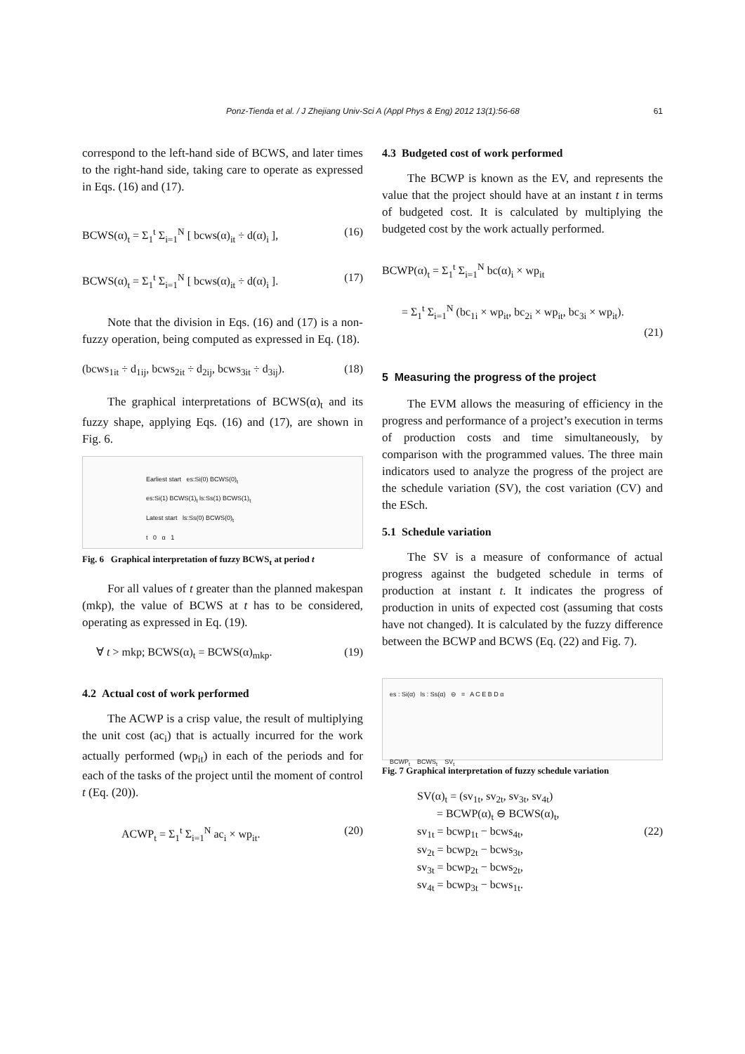Ponz-Tienda et al. / J Zhejiang Univ-Sci A (Appl Phys & Eng) 2012 13(1):56-68 61
correspond to the left-hand side of BCWS, and later times to the right-hand side, taking care to operate as expressed in Eqs. (16) and (17).
BCWS(α)<sub>t</sub> = Σ<sub>1</sub><sup>t</sup> Σ<sub>i=1</sub><sup>N</sup> [ bcws(α)<sub>it</sub> ÷ d(α)<sub>i</sub> ], (16)
BCWS(α)<sub>t</sub> = Σ<sub>1</sub><sup>t</sup> Σ<sub>i=1</sub><sup>N</sup> [ bcws(α)<sub>it</sub> ÷ d(α)<sub>i</sub> ]. (17)
Note that the division in Eqs. (16) and (17) is a non-fuzzy operation, being computed as expressed in Eq. (18).
(bcws<sub>1it</sub> ÷ d<sub>1ij</sub>, bcws<sub>2it</sub> ÷ d<sub>2ij</sub>, bcws<sub>3it</sub> ÷ d<sub>3ij</sub>). (18)
The graphical interpretations of BCWS(α)<sub>t</sub> and its fuzzy shape, applying Eqs. (16) and (17), are shown in Fig. 6.
Earliest start es:Si(0) BCWS(0)<sub>t</sub>
es:Si(1) BCWS(1)<sub>t</sub> ls:Ss(1) BCWS(1)<sub>t</sub>
Latest start ls:Ss(0) BCWS(0)<sub>t</sub>
t 0 α 1
Fig. 6 Graphical interpretation of fuzzy BCWS<sub>t</sub> at period t
For all values of t greater than the planned makespan (mkp), the value of BCWS at t has to be considered, operating as expressed in Eq. (19).
∀ t > mkp; BCWS(α)<sub>t</sub> = BCWS(α)<sub>mkp</sub>. (19)
4.2 Actual cost of work performed
The ACWP is a crisp value, the result of multiplying the unit cost (ac<sub>i</sub>) that is actually incurred for the work actually performed (wp<sub>it</sub>) in each of the periods and for each of the tasks of the project until the moment of control t (Eq. (20)).
ACWP<sub>t</sub> = Σ<sub>1</sub><sup>t</sup> Σ<sub>i=1</sub><sup>N</sup> ac<sub>i</sub> × wp<sub>it</sub>. (20)
4.3 Budgeted cost of work performed
The BCWP is known as the EV, and represents the value that the project should have at an instant t in terms of budgeted cost. It is calculated by multiplying the budgeted cost by the work actually performed.
BCWP(α)<sub>t</sub> = Σ<sub>1</sub><sup>t</sup> Σ<sub>i=1</sub><sup>N</sup> bc(α)<sub>i</sub> × wp<sub>it</sub>
= Σ<sub>1</sub><sup>t</sup> Σ<sub>i=1</sub><sup>N</sup> (bc<sub>1i</sub> × wp<sub>it</sub>, bc<sub>2i</sub> × wp<sub>it</sub>, bc<sub>3i</sub> × wp<sub>it</sub>).
(21)
5 Measuring the progress of the project
The EVM allows the measuring of efficiency in the progress and performance of a project’s execution in terms of production costs and time simultaneously, by comparison with the programmed values. The three main indicators used to analyze the progress of the project are the schedule variation (SV), the cost variation (CV) and the ESch.
5.1 Schedule variation
The SV is a measure of conformance of actual progress against the budgeted schedule in terms of production at instant t. It indicates the progress of production in units of expected cost (assuming that costs have not changed). It is calculated by the fuzzy difference between the BCWP and BCWS (Eq. (22) and Fig. 7).
es : Si(α) ls : Ss(α) ⊖ = A C E B D α
BCWP<sub>t</sub> BCWS<sub>t</sub> SV<sub>t</sub>
Fig. 7 Graphical interpretation of fuzzy schedule variation
SV(α)<sub>t</sub> = (sv<sub>1t</sub>, sv<sub>2t</sub>, sv<sub>3t</sub>, sv<sub>4t</sub>)
= BCWP(α)<sub>t</sub> ⊖ BCWS(α)<sub>t</sub>,
sv<sub>1t</sub> = bcwp<sub>1t</sub> − bcws<sub>4t</sub>, (22)
sv<sub>2t</sub> = bcwp<sub>2t</sub> − bcws<sub>3t</sub>,
sv<sub>3t</sub> = bcwp<sub>2t</sub> − bcws<sub>2t</sub>,
sv<sub>4t</sub> = bcwp<sub>3t</sub> − bcws<sub>1t</sub>.